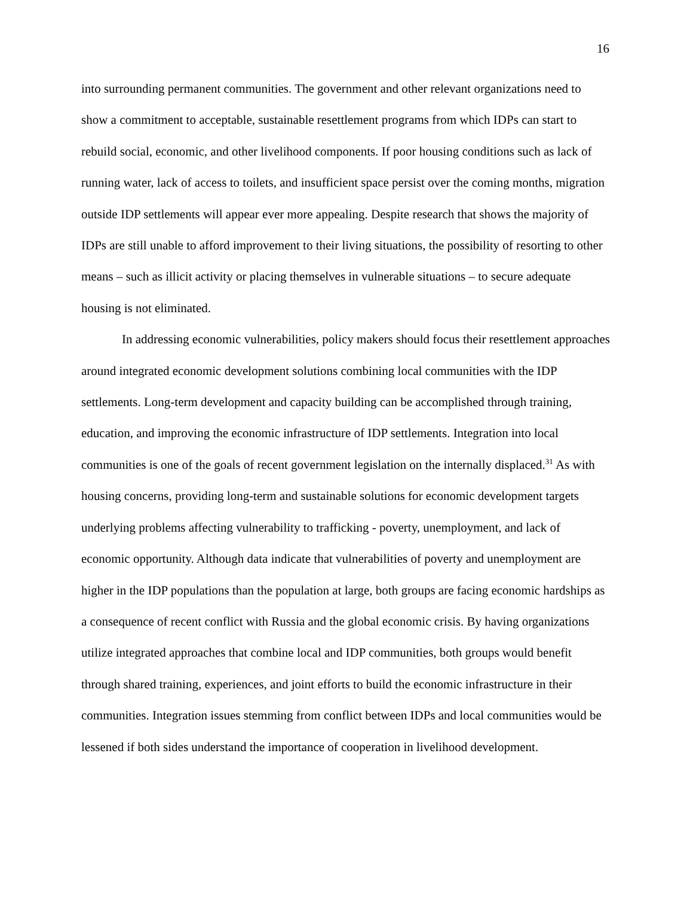16
into surrounding permanent communities. The government and other relevant organizations need to show a commitment to acceptable, sustainable resettlement programs from which IDPs can start to rebuild social, economic, and other livelihood components. If poor housing conditions such as lack of running water, lack of access to toilets, and insufficient space persist over the coming months, migration outside IDP settlements will appear ever more appealing. Despite research that shows the majority of IDPs are still unable to afford improvement to their living situations, the possibility of resorting to other means – such as illicit activity or placing themselves in vulnerable situations – to secure adequate housing is not eliminated.
In addressing economic vulnerabilities, policy makers should focus their resettlement approaches around integrated economic development solutions combining local communities with the IDP settlements. Long-term development and capacity building can be accomplished through training, education, and improving the economic infrastructure of IDP settlements. Integration into local communities is one of the goals of recent government legislation on the internally displaced.<sup>31</sup> As with housing concerns, providing long-term and sustainable solutions for economic development targets underlying problems affecting vulnerability to trafficking - poverty, unemployment, and lack of economic opportunity. Although data indicate that vulnerabilities of poverty and unemployment are higher in the IDP populations than the population at large, both groups are facing economic hardships as a consequence of recent conflict with Russia and the global economic crisis. By having organizations utilize integrated approaches that combine local and IDP communities, both groups would benefit through shared training, experiences, and joint efforts to build the economic infrastructure in their communities. Integration issues stemming from conflict between IDPs and local communities would be lessened if both sides understand the importance of cooperation in livelihood development.